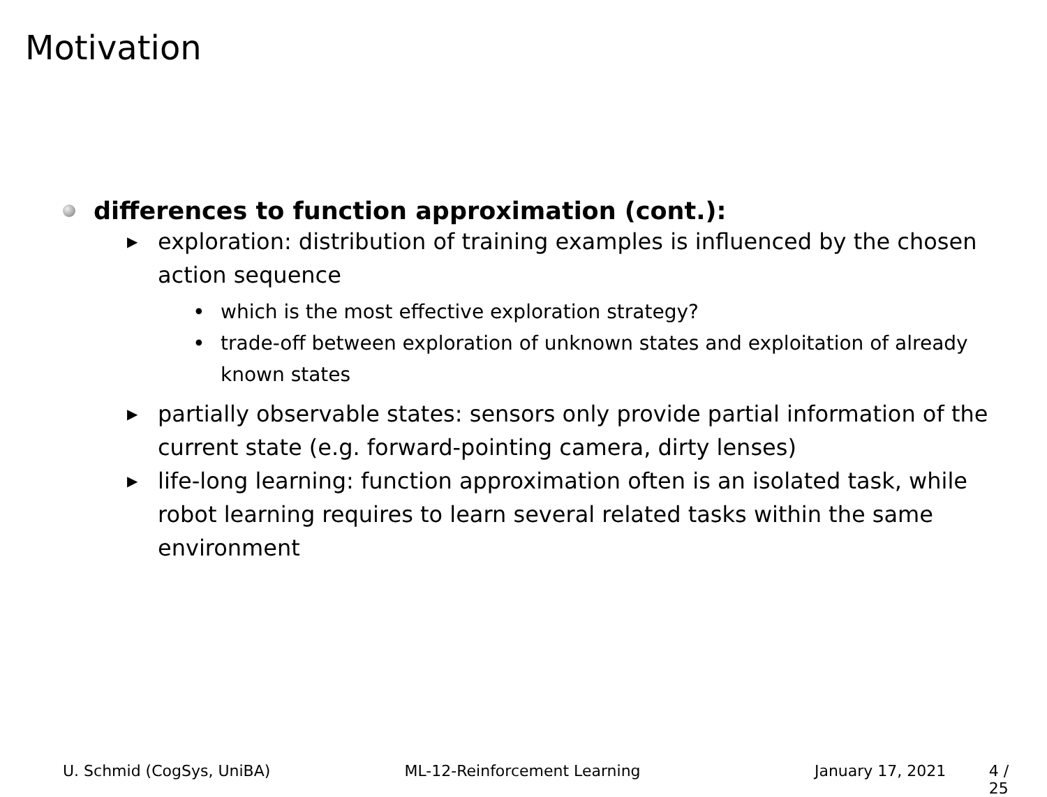Motivation
differences to function approximation (cont.):
▶ exploration: distribution of training examples is influenced by the chosen action sequence
• which is the most effective exploration strategy?
• trade-off between exploration of unknown states and exploitation of already known states
▶ partially observable states: sensors only provide partial information of the current state (e.g. forward-pointing camera, dirty lenses)
▶ life-long learning: function approximation often is an isolated task, while robot learning requires to learn several related tasks within the same environment
U. Schmid (CogSys, UniBA) ML-12-Reinforcement Learning January 17, 2021 4 / 25